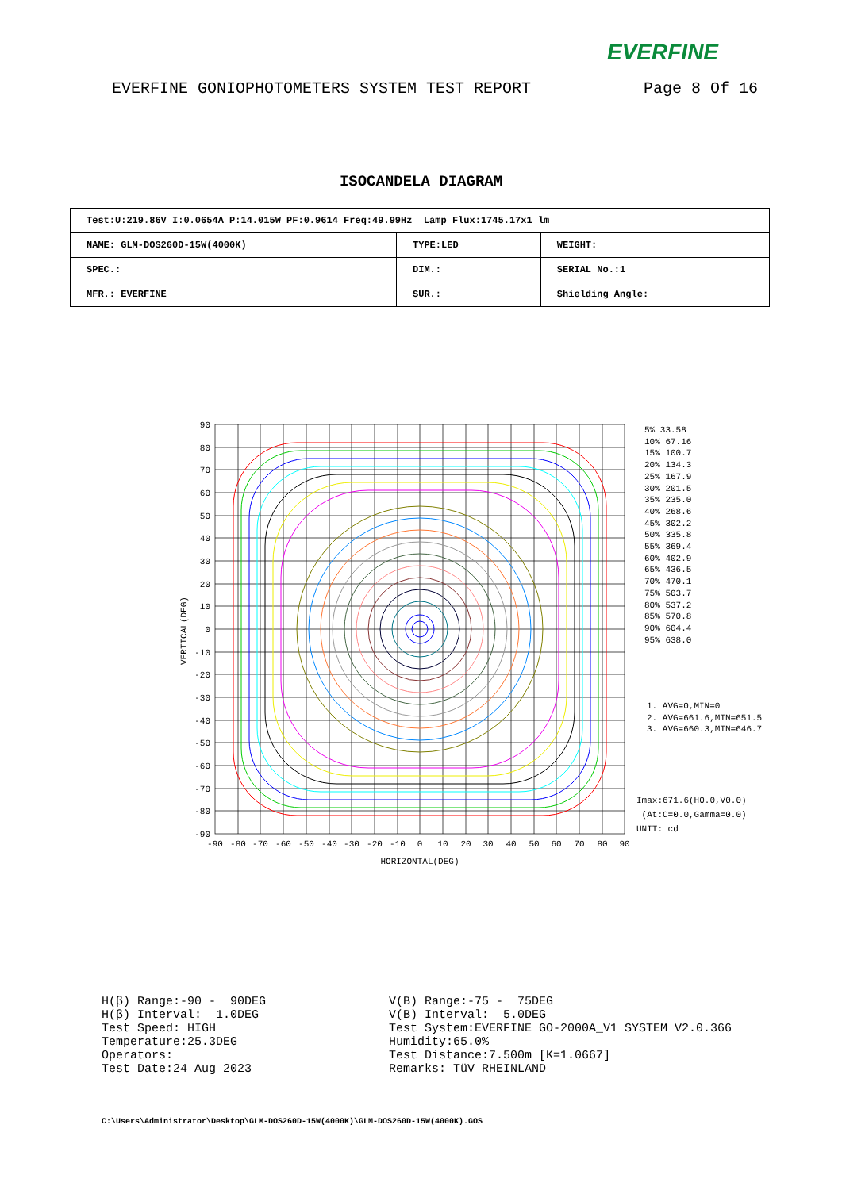EVERFINE
EVERFINE GONIOPHOTOMETERS SYSTEM TEST REPORT Page 8 Of 16
ISOCANDELA DIAGRAM
| Test:U:219.86V I:0.0654A P:14.015W PF:0.9614 Freq:49.99Hz Lamp Flux:1745.17x1 lm | | |
| NAME: GLM-DOS260D-15W(4000K) | TYPE:LED | WEIGHT: |
| SPEC.: | DIM.: | SERIAL No.:1 |
| MFR.: EVERFINE | SUR.: | Shielding Angle: |
90
80
70
60
50
40
30
20
10
0
-10
-20
-30
-40
-50
-60
-70
-80
-90
-90
-80
-70
-60
-50
-40
-30
-20
-10
0
10
20
30
40
50
60
70
80
90
HORIZONTAL(DEG)
VERTICAL(DEG)
5% 33.58
10% 67.16
15% 100.7
20% 134.3
25% 167.9
30% 201.5
35% 235.0
40% 268.6
45% 302.2
50% 335.8
55% 369.4
60% 402.9
65% 436.5
70% 470.1
75% 503.7
80% 537.2
85% 570.8
90% 604.4
95% 638.0
1. AVG=0,MIN=0
2. AVG=661.6,MIN=651.5
3. AVG=660.3,MIN=646.7
Imax:671.6(H0.0,V0.0)
(At:C=0.0,Gamma=0.0)
UNIT: cd
H(β) Range:-90 - 90DEG H(β) Interval: 1.0DEG Test Speed: HIGH Temperature:25.3DEG Operators: Test Date:24 Aug 2023
V(B) Range:-75 - 75DEG V(B) Interval: 5.0DEG Test System:EVERFINE GO-2000A_V1 SYSTEM V2.0.366 Humidity:65.0% Test Distance:7.500m [K=1.0667] Remarks: TüV RHEINLAND
C:\Users\Administrator\Desktop\GLM-DOS260D-15W(4000K)\GLM-DOS260D-15W(4000K).GOS